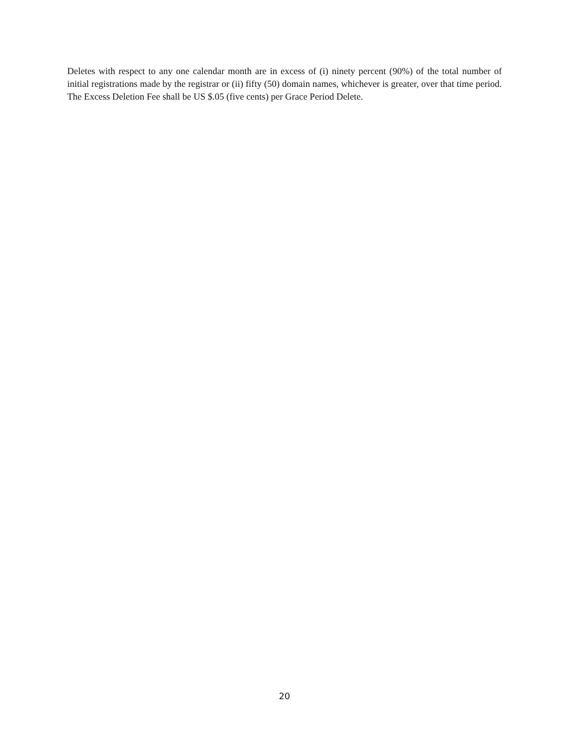Deletes with respect to any one calendar month are in excess of (i) ninety percent (90%) of the total number of initial registrations made by the registrar or (ii) fifty (50) domain names, whichever is greater, over that time period. The Excess Deletion Fee shall be US $.05 (five cents) per Grace Period Delete.
20